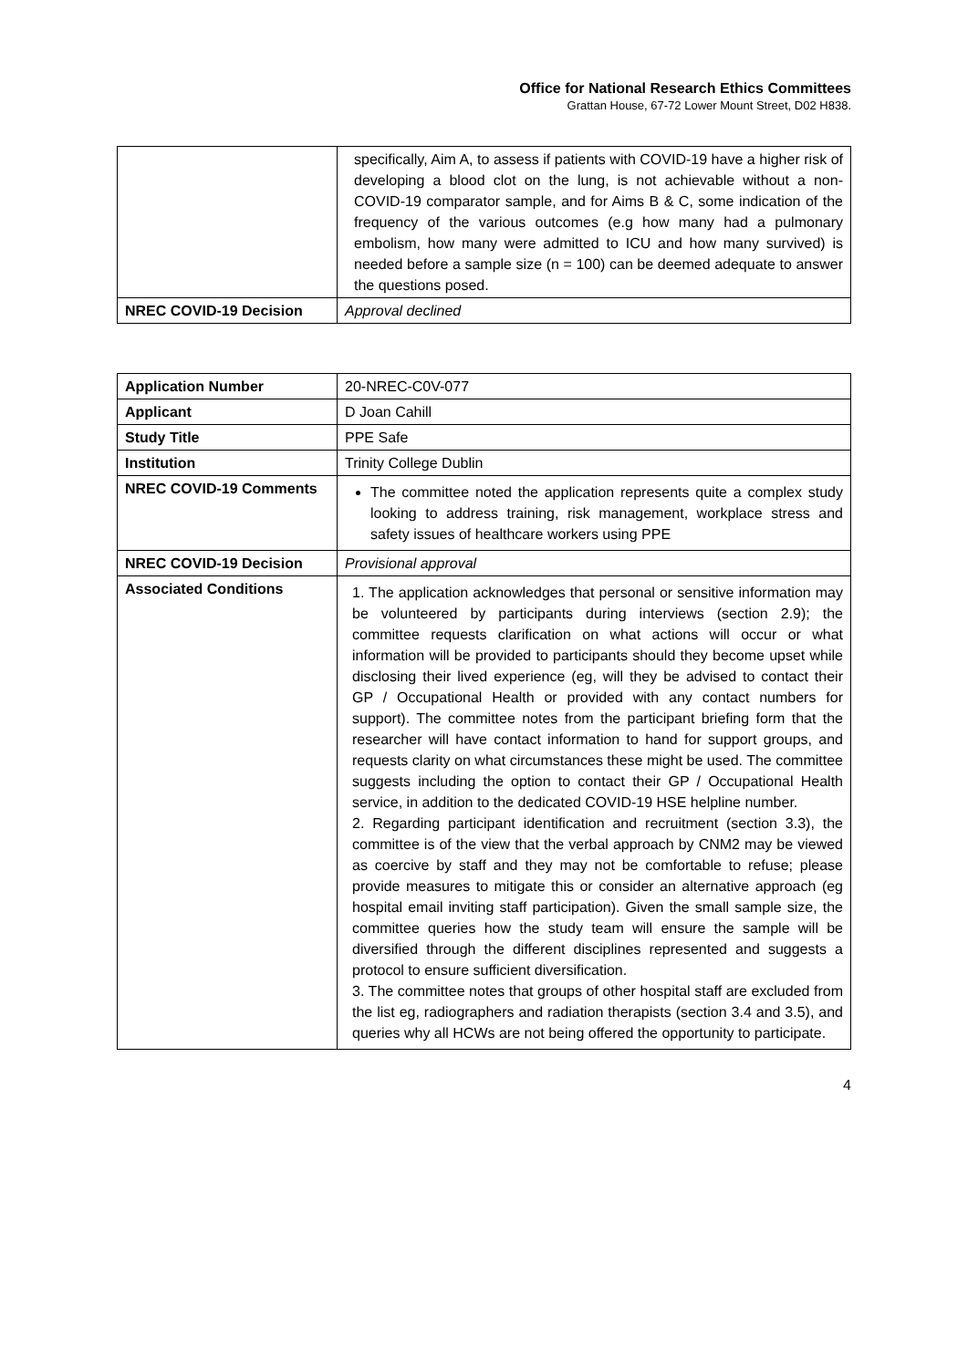Office for National Research Ethics Committees
Grattan House, 67-72 Lower Mount Street, D02 H838.
| | specifically, Aim A, to assess if patients with COVID-19 have a higher risk of developing a blood clot on the lung, is not achievable without a non-COVID-19 comparator sample, and for Aims B & C, some indication of the frequency of the various outcomes (e.g how many had a pulmonary embolism, how many were admitted to ICU and how many survived) is needed before a sample size (n = 100) can be deemed adequate to answer the questions posed. |
| NREC COVID-19 Decision | Approval declined |
| Application Number | 20-NREC-C0V-077 |
| Applicant | D Joan Cahill |
| Study Title | PPE Safe |
| Institution | Trinity College Dublin |
| NREC COVID-19 Comments | The committee noted the application represents quite a complex study looking to address training, risk management, workplace stress and safety issues of healthcare workers using PPE |
| NREC COVID-19 Decision | Provisional approval |
| Associated Conditions | 1. The application acknowledges that personal or sensitive information may be volunteered by participants during interviews (section 2.9); the committee requests clarification on what actions will occur or what information will be provided to participants should they become upset while disclosing their lived experience (eg, will they be advised to contact their GP / Occupational Health or provided with any contact numbers for support). The committee notes from the participant briefing form that the researcher will have contact information to hand for support groups, and requests clarity on what circumstances these might be used. The committee suggests including the option to contact their GP / Occupational Health service, in addition to the dedicated COVID-19 HSE helpline number. 2. Regarding participant identification and recruitment (section 3.3), the committee is of the view that the verbal approach by CNM2 may be viewed as coercive by staff and they may not be comfortable to refuse; please provide measures to mitigate this or consider an alternative approach (eg hospital email inviting staff participation). Given the small sample size, the committee queries how the study team will ensure the sample will be diversified through the different disciplines represented and suggests a protocol to ensure sufficient diversification. 3. The committee notes that groups of other hospital staff are excluded from the list eg, radiographers and radiation therapists (section 3.4 and 3.5), and queries why all HCWs are not being offered the opportunity to participate. |
4